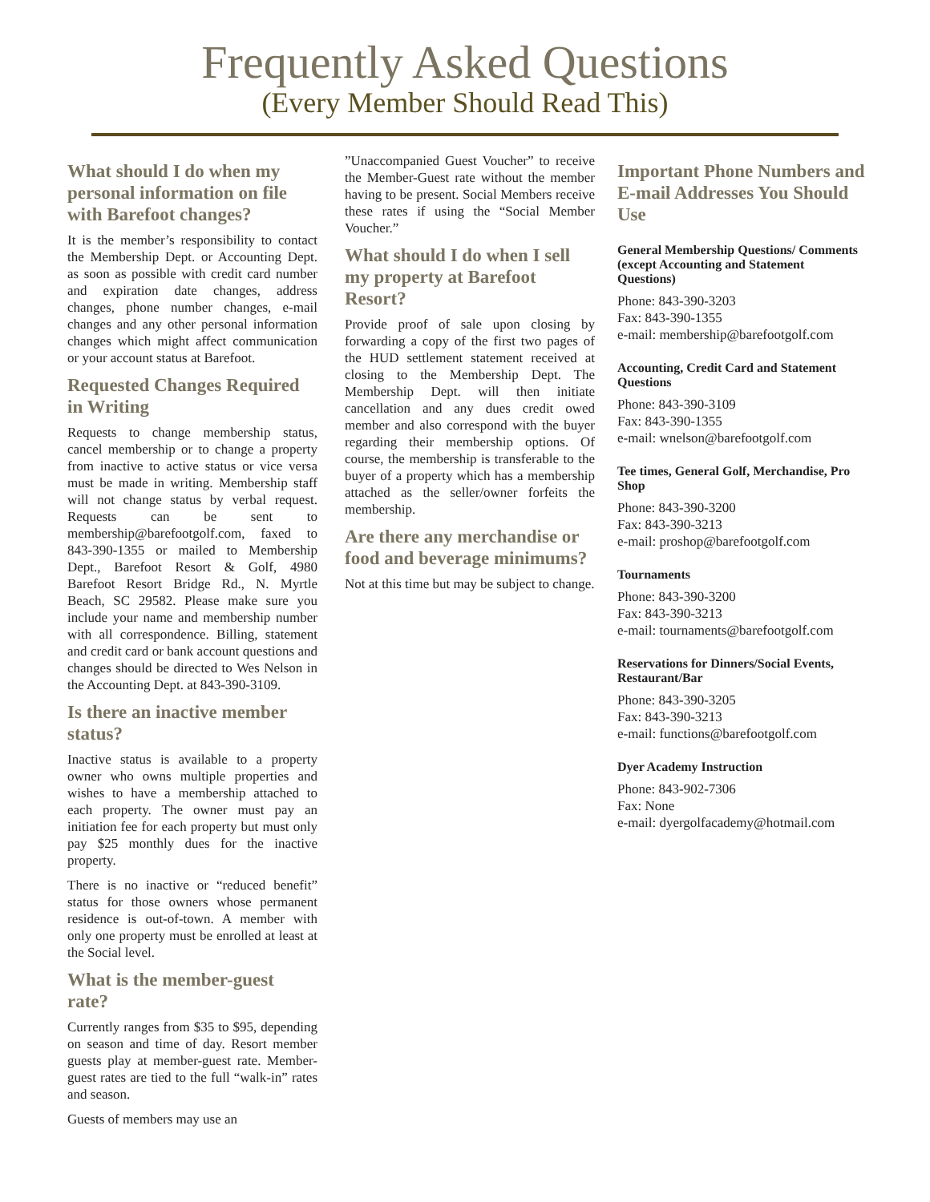Frequently Asked Questions
(Every Member Should Read This)
What should I do when my personal information on file with Barefoot changes?
It is the member’s responsibility to contact the Membership Dept. or Accounting Dept. as soon as possible with credit card number and expiration date changes, address changes, phone number changes, e-mail changes and any other personal information changes which might affect communication or your account status at Barefoot.
Requested Changes Required in Writing
Requests to change membership status, cancel membership or to change a property from inactive to active status or vice versa must be made in writing. Membership staff will not change status by verbal request. Requests can be sent to membership@barefootgolf.com, faxed to 843-390-1355 or mailed to Membership Dept., Barefoot Resort & Golf, 4980 Barefoot Resort Bridge Rd., N. Myrtle Beach, SC 29582. Please make sure you include your name and membership number with all correspondence. Billing, statement and credit card or bank account questions and changes should be directed to Wes Nelson in the Accounting Dept. at 843-390-3109.
Is there an inactive member status?
Inactive status is available to a property owner who owns multiple properties and wishes to have a membership attached to each property. The owner must pay an initiation fee for each property but must only pay $25 monthly dues for the inactive property.
There is no inactive or “reduced benefit” status for those owners whose permanent residence is out-of-town. A member with only one property must be enrolled at least at the Social level.
What is the member-guest rate?
Currently ranges from $35 to $95, depending on season and time of day. Resort member guests play at member-guest rate. Member-guest rates are tied to the full “walk-in” rates and season.
Guests of members may use an
”Unaccompanied Guest Voucher” to receive the Member-Guest rate without the member having to be present. Social Members receive these rates if using the “Social Member Voucher.”
What should I do when I sell my property at Barefoot Resort?
Provide proof of sale upon closing by forwarding a copy of the first two pages of the HUD settlement statement received at closing to the Membership Dept. The Membership Dept. will then initiate cancellation and any dues credit owed member and also correspond with the buyer regarding their membership options. Of course, the membership is transferable to the buyer of a property which has a membership attached as the seller/owner forfeits the membership.
Are there any merchandise or food and beverage minimums?
Not at this time but may be subject to change.
Important Phone Numbers and E-mail Addresses You Should Use
General Membership Questions/ Comments (except Accounting and Statement Questions)
Phone: 843-390-3203
Fax: 843-390-1355
e-mail: membership@barefootgolf.com
Accounting, Credit Card and Statement Questions
Phone: 843-390-3109
Fax: 843-390-1355
e-mail: wnelson@barefootgolf.com
Tee times, General Golf, Merchandise, Pro Shop
Phone: 843-390-3200
Fax: 843-390-3213
e-mail: proshop@barefootgolf.com
Tournaments
Phone: 843-390-3200
Fax: 843-390-3213
e-mail: tournaments@barefootgolf.com
Reservations for Dinners/Social Events, Restaurant/Bar
Phone: 843-390-3205
Fax: 843-390-3213
e-mail: functions@barefootgolf.com
Dyer Academy Instruction
Phone: 843-902-7306
Fax: None
e-mail: dyergolfacademy@hotmail.com